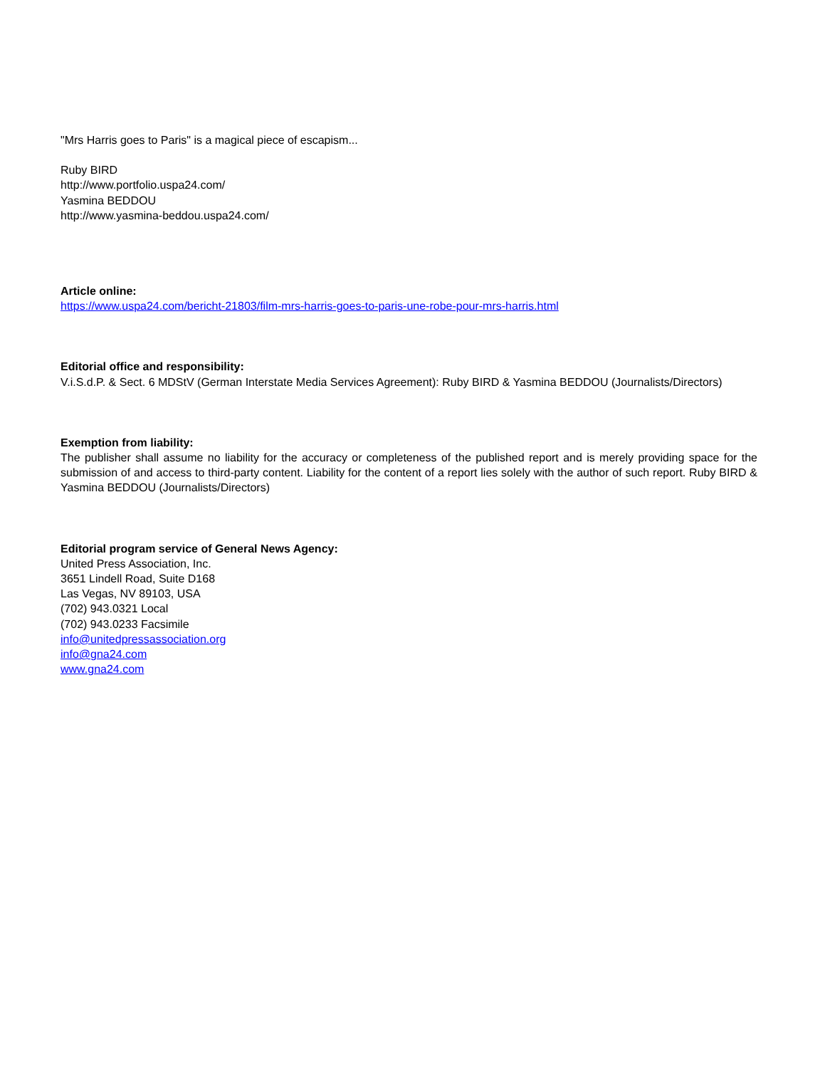"Mrs Harris goes to Paris" is a magical piece of escapism...
Ruby BIRD
http://www.portfolio.uspa24.com/
Yasmina BEDDOU
http://www.yasmina-beddou.uspa24.com/
Article online:
https://www.uspa24.com/bericht-21803/film-mrs-harris-goes-to-paris-une-robe-pour-mrs-harris.html
Editorial office and responsibility:
V.i.S.d.P. & Sect. 6 MDStV (German Interstate Media Services Agreement): Ruby BIRD & Yasmina BEDDOU (Journalists/Directors)
Exemption from liability:
The publisher shall assume no liability for the accuracy or completeness of the published report and is merely providing space for the submission of and access to third-party content. Liability for the content of a report lies solely with the author of such report. Ruby BIRD & Yasmina BEDDOU (Journalists/Directors)
Editorial program service of General News Agency:
United Press Association, Inc.
3651 Lindell Road, Suite D168
Las Vegas, NV 89103, USA
(702) 943.0321 Local
(702) 943.0233 Facsimile
info@unitedpressassociation.org
info@gna24.com
www.gna24.com